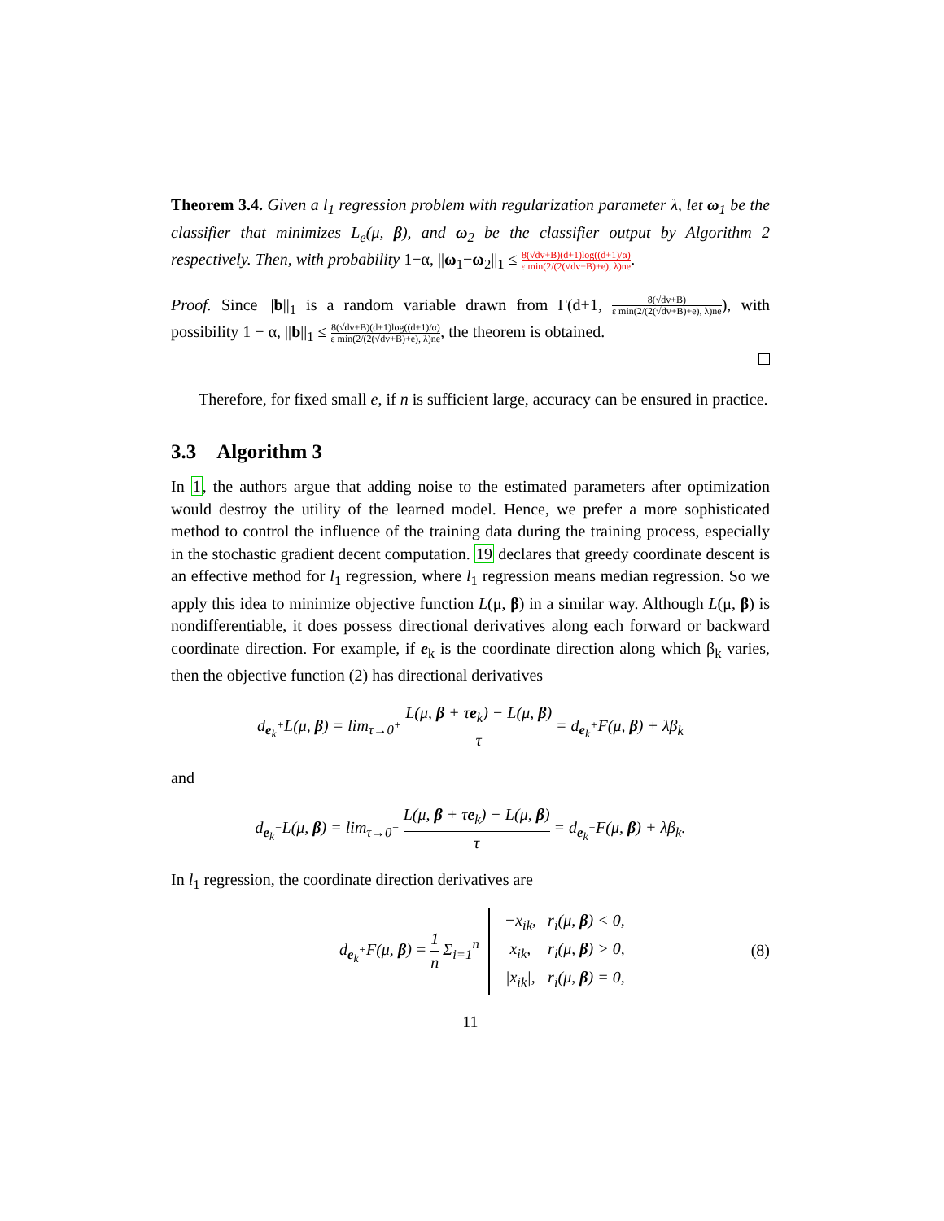Theorem 3.4. Given a l<sub>1</sub> regression problem with regularization parameter λ, let ω<sub>1</sub> be the classifier that minimizes L<sub>e</sub>(μ, β), and ω<sub>2</sub> be the classifier output by Algorithm 2 respectively. Then, with probability 1−α, ||ω<sub>1</sub>−ω<sub>2</sub>||<sub>1</sub> ≤ 8(√dv+B)(d+1)log((d+1)/α) ε min(2/(2(√dv+B)+e), λ)ne.
Proof. Since ||b||<sub>1</sub> is a random variable drawn from Γ(d+1, 8(√dv+B) ε min(2/(2(√dv+B)+e), λ)ne), with possibility 1 − α, ||b||<sub>1</sub> ≤ 8(√dv+B)(d+1)log((d+1)/α) ε min(2/(2(√dv+B)+e), λ)ne, the theorem is obtained.
Therefore, for fixed small e, if n is sufficient large, accuracy can be ensured in practice.
3.3 Algorithm 3
In 1, the authors argue that adding noise to the estimated parameters after optimization would destroy the utility of the learned model. Hence, we prefer a more sophisticated method to control the influence of the training data during the training process, especially in the stochastic gradient decent computation. 19 declares that greedy coordinate descent is an effective method for l<sub>1</sub> regression, where l<sub>1</sub> regression means median regression. So we apply this idea to minimize objective function L(μ, β) in a similar way. Although L(μ, β) is nondifferentiable, it does possess directional derivatives along each forward or backward coordinate direction. For example, if e<sub>k</sub> is the coordinate direction along which β<sub>k</sub> varies, then the objective function (2) has directional derivatives
d<sub>e<sub>k</sub><sup>+</sup></sub>L(μ, β) = lim<sub>τ→0<sup>+</sup></sub> L(μ, β + τe<sub>k</sub>) − L(μ, β) τ = d<sub>e<sub>k</sub><sup>+</sup></sub>F(μ, β) + λβ<sub>k</sub>
and
d<sub>e<sub>k</sub><sup>−</sup></sub>L(μ, β) = lim<sub>τ→0<sup>−</sup></sub> L(μ, β + τe<sub>k</sub>) − L(μ, β) τ = d<sub>e<sub>k</sub><sup>−</sup></sub>F(μ, β) + λβ<sub>k</sub>.
In l<sub>1</sub> regression, the coordinate direction derivatives are
d<sub>e<sub>k</sub><sup>+</sup></sub>F(μ, β) = 1 n Σ<sub>i=1</sub><sup>n</sup>
| −x<sub>ik</sub>, | r<sub>i</sub>(μ, β ) < 0, |
| x<sub>ik</sub>, | r<sub>i</sub>(μ, β ) > 0, |
| /x<sub>ik</sub>/, | r<sub>i</sub>(μ, β ) = 0, |
(8)
11